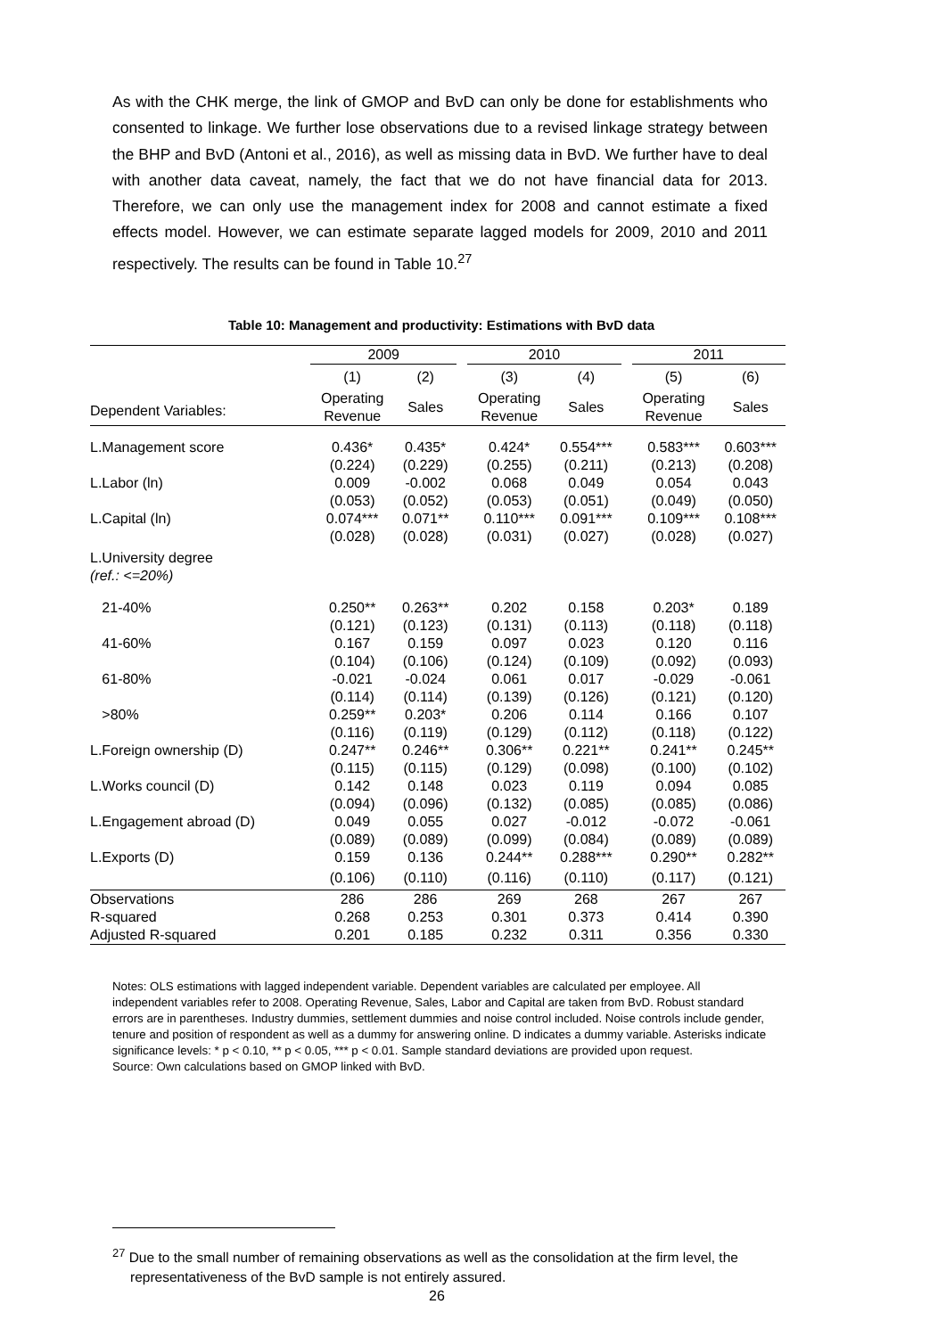As with the CHK merge, the link of GMOP and BvD can only be done for establishments who consented to linkage. We further lose observations due to a revised linkage strategy between the BHP and BvD (Antoni et al., 2016), as well as missing data in BvD. We further have to deal with another data caveat, namely, the fact that we do not have financial data for 2013. Therefore, we can only use the management index for 2008 and cannot estimate a fixed effects model. However, we can estimate separate lagged models for 2009, 2010 and 2011 respectively. The results can be found in Table 10.<sup>27</sup>
Table 10: Management and productivity: Estimations with BvD data
| | 2009 | | | 2010 | | | 2011 | |
| --- | --- | --- | --- | --- | --- | --- | --- | --- |
| | (1) | (2) | | (3) | (4) | | (5) | (6) |
| Dependent Variables: | Operating Revenue | Sales | | Operating Revenue | Sales | | Operating Revenue | Sales |
| L.Management score | 0.436* | 0.435* | | 0.424* | 0.554*** | | 0.583*** | 0.603*** |
| | (0.224) | (0.229) | | (0.255) | (0.211) | | (0.213) | (0.208) |
| L.Labor (ln) | 0.009 | -0.002 | | 0.068 | 0.049 | | 0.054 | 0.043 |
| | (0.053) | (0.052) | | (0.053) | (0.051) | | (0.049) | (0.050) |
| L.Capital (ln) | 0.074*** | 0.071** | | 0.110*** | 0.091*** | | 0.109*** | 0.108*** |
| | (0.028) | (0.028) | | (0.031) | (0.027) | | (0.028) | (0.027) |
| L.University degree (ref.: <=20%) | | | | | | | | |
| 21-40% | 0.250** | 0.263** | | 0.202 | 0.158 | | 0.203* | 0.189 |
| | (0.121) | (0.123) | | (0.131) | (0.113) | | (0.118) | (0.118) |
| 41-60% | 0.167 | 0.159 | | 0.097 | 0.023 | | 0.120 | 0.116 |
| | (0.104) | (0.106) | | (0.124) | (0.109) | | (0.092) | (0.093) |
| 61-80% | -0.021 | -0.024 | | 0.061 | 0.017 | | -0.029 | -0.061 |
| | (0.114) | (0.114) | | (0.139) | (0.126) | | (0.121) | (0.120) |
| >80% | 0.259** | 0.203* | | 0.206 | 0.114 | | 0.166 | 0.107 |
| | (0.116) | (0.119) | | (0.129) | (0.112) | | (0.118) | (0.122) |
| L.Foreign ownership (D) | 0.247** | 0.246** | | 0.306** | 0.221** | | 0.241** | 0.245** |
| | (0.115) | (0.115) | | (0.129) | (0.098) | | (0.100) | (0.102) |
| L.Works council (D) | 0.142 | 0.148 | | 0.023 | 0.119 | | 0.094 | 0.085 |
| | (0.094) | (0.096) | | (0.132) | (0.085) | | (0.085) | (0.086) |
| L.Engagement abroad (D) | 0.049 | 0.055 | | 0.027 | -0.012 | | -0.072 | -0.061 |
| | (0.089) | (0.089) | | (0.099) | (0.084) | | (0.089) | (0.089) |
| L.Exports (D) | 0.159 | 0.136 | | 0.244** | 0.288*** | | 0.290** | 0.282** |
| | (0.106) | (0.110) | | (0.116) | (0.110) | | (0.117) | (0.121) |
| Observations | 286 | 286 | | 269 | 268 | | 267 | 267 |
| R-squared | 0.268 | 0.253 | | 0.301 | 0.373 | | 0.414 | 0.390 |
| Adjusted R-squared | 0.201 | 0.185 | | 0.232 | 0.311 | | 0.356 | 0.330 |
Notes: OLS estimations with lagged independent variable. Dependent variables are calculated per employee. All independent variables refer to 2008. Operating Revenue, Sales, Labor and Capital are taken from BvD. Robust standard errors are in parentheses. Industry dummies, settlement dummies and noise control included. Noise controls include gender, tenure and position of respondent as well as a dummy for answering online. D indicates a dummy variable. Asterisks indicate significance levels: * p < 0.10, ** p < 0.05, *** p < 0.01. Sample standard deviations are provided upon request.
Source: Own calculations based on GMOP linked with BvD.
<sup>27</sup> Due to the small number of remaining observations as well as the consolidation at the firm level, the representativeness of the BvD sample is not entirely assured.
26